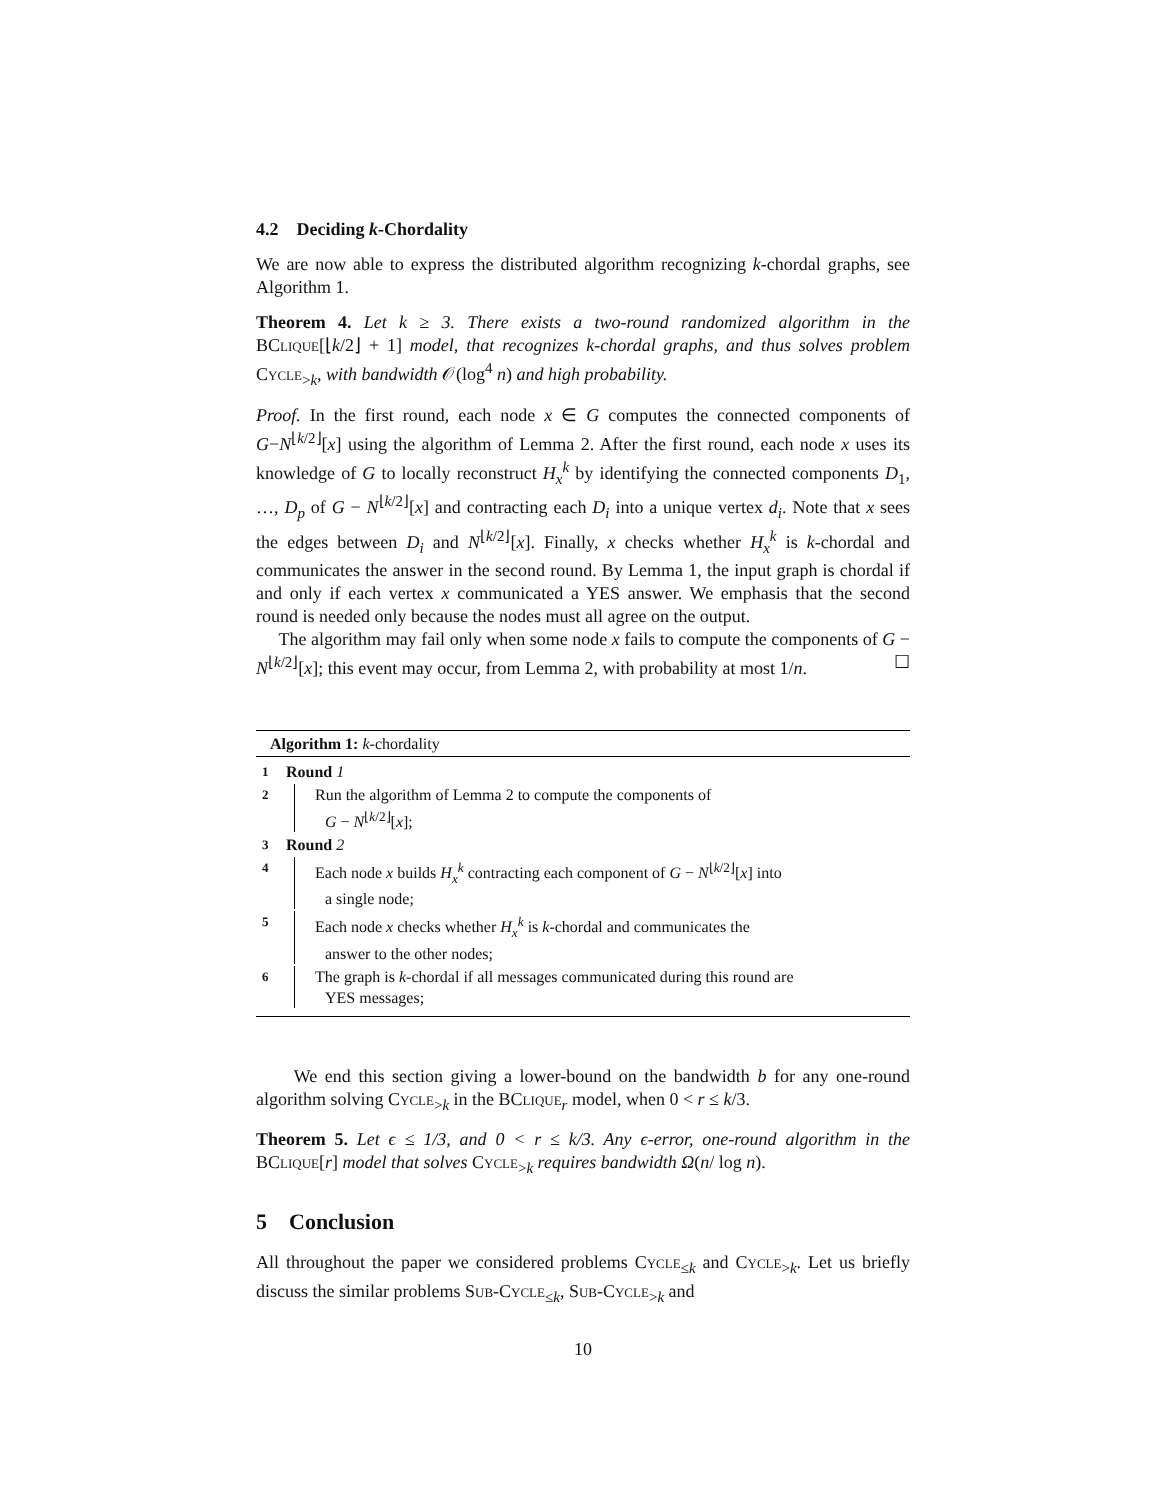4.2 Deciding k-Chordality
We are now able to express the distributed algorithm recognizing k-chordal graphs, see Algorithm 1.
Theorem 4. Let k ≥ 3. There exists a two-round randomized algorithm in the BClique[⌊k/2⌋ + 1] model, that recognizes k-chordal graphs, and thus solves problem Cycle<sub>>k</sub>, with bandwidth 𝒪(log<sup>4</sup> n) and high probability.
Proof. In the first round, each node x ∈ G computes the connected components of G−N<sup>⌊k/2⌋</sup>[x] using the algorithm of Lemma 2. After the first round, each node x uses its knowledge of G to locally reconstruct H<sub>x</sub><sup>k</sup> by identifying the connected components D<sub>1</sub>, …, D<sub>p</sub> of G − N<sup>⌊k/2⌋</sup>[x] and contracting each D<sub>i</sub> into a unique vertex d<sub>i</sub>. Note that x sees the edges between D<sub>i</sub> and N<sup>⌊k/2⌋</sup>[x]. Finally, x checks whether H<sub>x</sub><sup>k</sup> is k-chordal and communicates the answer in the second round. By Lemma 1, the input graph is chordal if and only if each vertex x communicated a YES answer. We emphasis that the second round is needed only because the nodes must all agree on the output.
The algorithm may fail only when some node x fails to compute the components of G − N<sup>⌊k/2⌋</sup>[x]; this event may occur, from Lemma 2, with probability at most 1/n. ☐
Algorithm 1: k-chordality
1 Round 1
2
Run the algorithm of Lemma 2 to compute the components of
G − N<sup>⌊k/2⌋</sup>[x];
3 Round 2
4
Each node x builds H<sub>x</sub><sup>k</sup> contracting each component of G − N<sup>⌊k/2⌋</sup>[x] into
a single node;
5
Each node x checks whether H<sub>x</sub><sup>k</sup> is k-chordal and communicates the
answer to the other nodes;
6
The graph is k-chordal if all messages communicated during this round are
YES messages;
We end this section giving a lower-bound on the bandwidth b for any one-round algorithm solving Cycle<sub>>k</sub> in the BClique<sub>r</sub> model, when 0 < r ≤ k/3.
Theorem 5. Let ϵ ≤ 1/3, and 0 < r ≤ k/3. Any ϵ-error, one-round algorithm in the BClique[r] model that solves Cycle<sub>>k</sub> requires bandwidth Ω(n/ log n).
5 Conclusion
All throughout the paper we considered problems Cycle<sub>≤k</sub> and Cycle<sub>>k</sub>. Let us briefly discuss the similar problems Sub-Cycle<sub>≤k</sub>, Sub-Cycle<sub>>k</sub> and
10